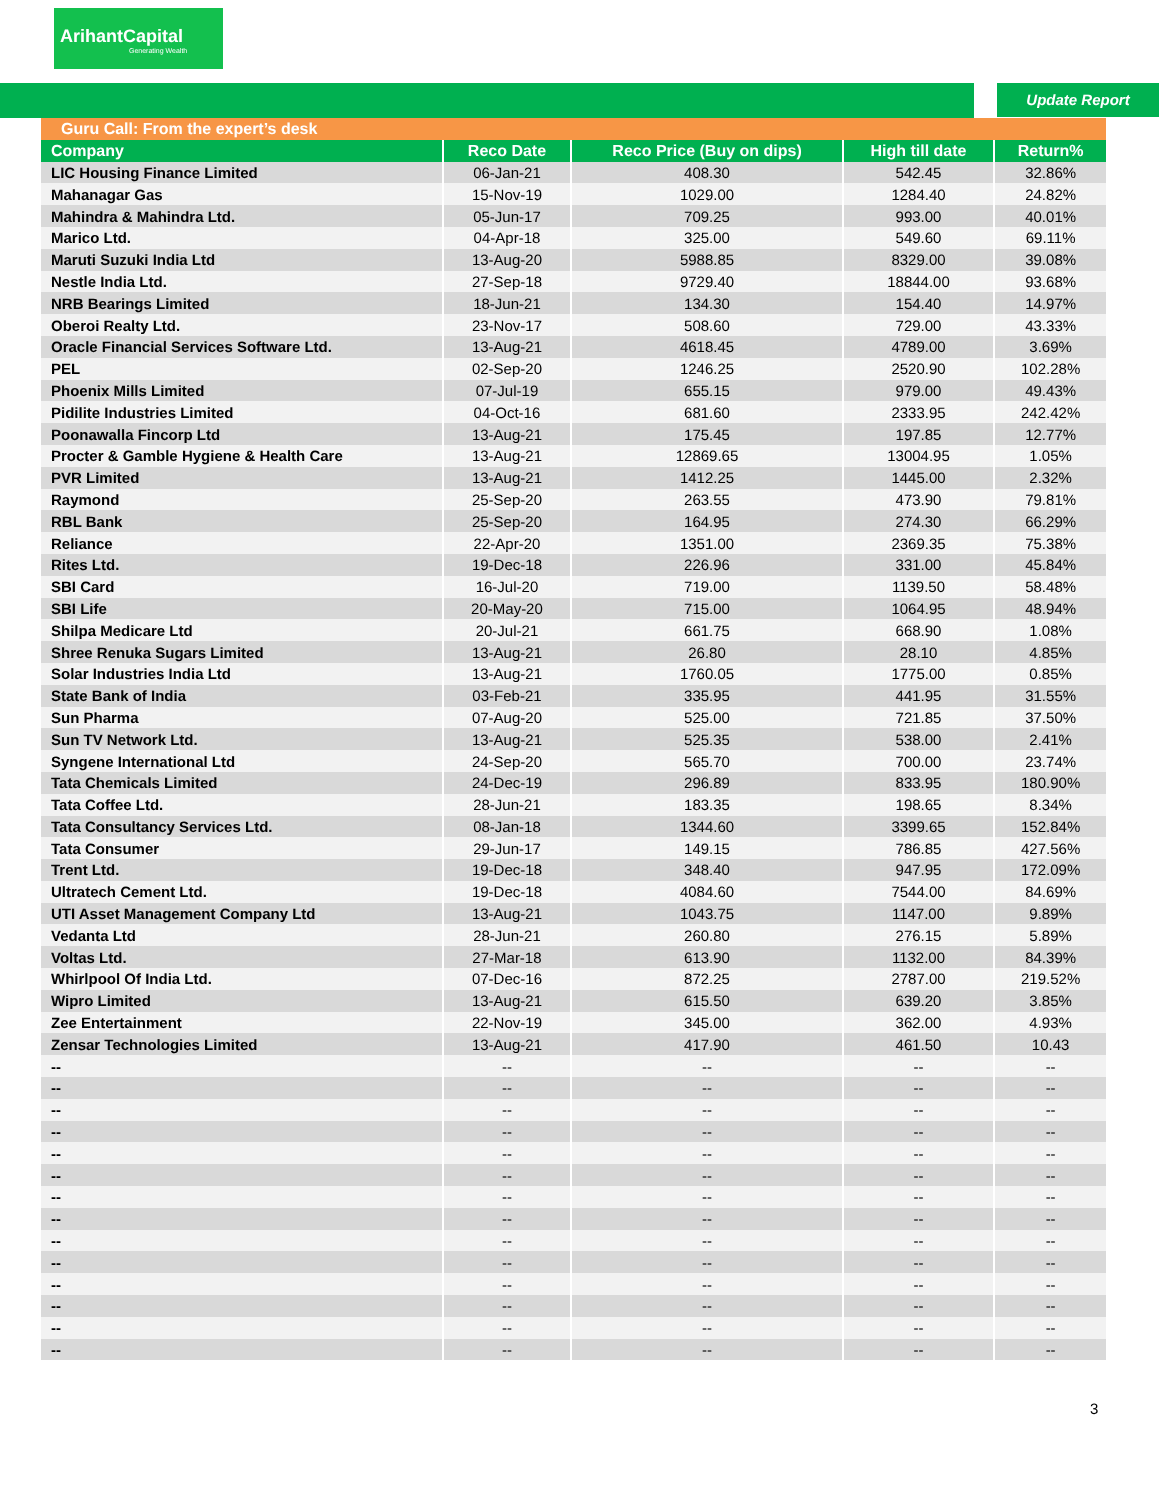ArihantCapital
Generating Wealth
Update Report
| Guru Call: From the expert’s desk | | | | |
| --- | --- | --- | --- | --- |
| Company | Reco Date | Reco Price (Buy on dips) | High till date | Return% |
| LIC Housing Finance Limited | 06-Jan-21 | 408.30 | 542.45 | 32.86% |
| Mahanagar Gas | 15-Nov-19 | 1029.00 | 1284.40 | 24.82% |
| Mahindra & Mahindra Ltd. | 05-Jun-17 | 709.25 | 993.00 | 40.01% |
| Marico Ltd. | 04-Apr-18 | 325.00 | 549.60 | 69.11% |
| Maruti Suzuki India Ltd | 13-Aug-20 | 5988.85 | 8329.00 | 39.08% |
| Nestle India Ltd. | 27-Sep-18 | 9729.40 | 18844.00 | 93.68% |
| NRB Bearings Limited | 18-Jun-21 | 134.30 | 154.40 | 14.97% |
| Oberoi Realty Ltd. | 23-Nov-17 | 508.60 | 729.00 | 43.33% |
| Oracle Financial Services Software Ltd. | 13-Aug-21 | 4618.45 | 4789.00 | 3.69% |
| PEL | 02-Sep-20 | 1246.25 | 2520.90 | 102.28% |
| Phoenix Mills Limited | 07-Jul-19 | 655.15 | 979.00 | 49.43% |
| Pidilite Industries Limited | 04-Oct-16 | 681.60 | 2333.95 | 242.42% |
| Poonawalla Fincorp Ltd | 13-Aug-21 | 175.45 | 197.85 | 12.77% |
| Procter & Gamble Hygiene & Health Care | 13-Aug-21 | 12869.65 | 13004.95 | 1.05% |
| PVR Limited | 13-Aug-21 | 1412.25 | 1445.00 | 2.32% |
| Raymond | 25-Sep-20 | 263.55 | 473.90 | 79.81% |
| RBL Bank | 25-Sep-20 | 164.95 | 274.30 | 66.29% |
| Reliance | 22-Apr-20 | 1351.00 | 2369.35 | 75.38% |
| Rites Ltd. | 19-Dec-18 | 226.96 | 331.00 | 45.84% |
| SBI Card | 16-Jul-20 | 719.00 | 1139.50 | 58.48% |
| SBI Life | 20-May-20 | 715.00 | 1064.95 | 48.94% |
| Shilpa Medicare Ltd | 20-Jul-21 | 661.75 | 668.90 | 1.08% |
| Shree Renuka Sugars Limited | 13-Aug-21 | 26.80 | 28.10 | 4.85% |
| Solar Industries India Ltd | 13-Aug-21 | 1760.05 | 1775.00 | 0.85% |
| State Bank of India | 03-Feb-21 | 335.95 | 441.95 | 31.55% |
| Sun Pharma | 07-Aug-20 | 525.00 | 721.85 | 37.50% |
| Sun TV Network Ltd. | 13-Aug-21 | 525.35 | 538.00 | 2.41% |
| Syngene International Ltd | 24-Sep-20 | 565.70 | 700.00 | 23.74% |
| Tata Chemicals Limited | 24-Dec-19 | 296.89 | 833.95 | 180.90% |
| Tata Coffee Ltd. | 28-Jun-21 | 183.35 | 198.65 | 8.34% |
| Tata Consultancy Services Ltd. | 08-Jan-18 | 1344.60 | 3399.65 | 152.84% |
| Tata Consumer | 29-Jun-17 | 149.15 | 786.85 | 427.56% |
| Trent Ltd. | 19-Dec-18 | 348.40 | 947.95 | 172.09% |
| Ultratech Cement Ltd. | 19-Dec-18 | 4084.60 | 7544.00 | 84.69% |
| UTI Asset Management Company Ltd | 13-Aug-21 | 1043.75 | 1147.00 | 9.89% |
| Vedanta Ltd | 28-Jun-21 | 260.80 | 276.15 | 5.89% |
| Voltas Ltd. | 27-Mar-18 | 613.90 | 1132.00 | 84.39% |
| Whirlpool Of India Ltd. | 07-Dec-16 | 872.25 | 2787.00 | 219.52% |
| Wipro Limited | 13-Aug-21 | 615.50 | 639.20 | 3.85% |
| Zee Entertainment | 22-Nov-19 | 345.00 | 362.00 | 4.93% |
| Zensar Technologies Limited | 13-Aug-21 | 417.90 | 461.50 | 10.43 |
| -- | -- | -- | -- | -- |
| -- | -- | -- | -- | -- |
| -- | -- | -- | -- | -- |
| -- | -- | -- | -- | -- |
| -- | -- | -- | -- | -- |
| -- | -- | -- | -- | -- |
| -- | -- | -- | -- | -- |
| -- | -- | -- | -- | -- |
| -- | -- | -- | -- | -- |
| -- | -- | -- | -- | -- |
| -- | -- | -- | -- | -- |
| -- | -- | -- | -- | -- |
| -- | -- | -- | -- | -- |
| -- | -- | -- | -- | -- |
3